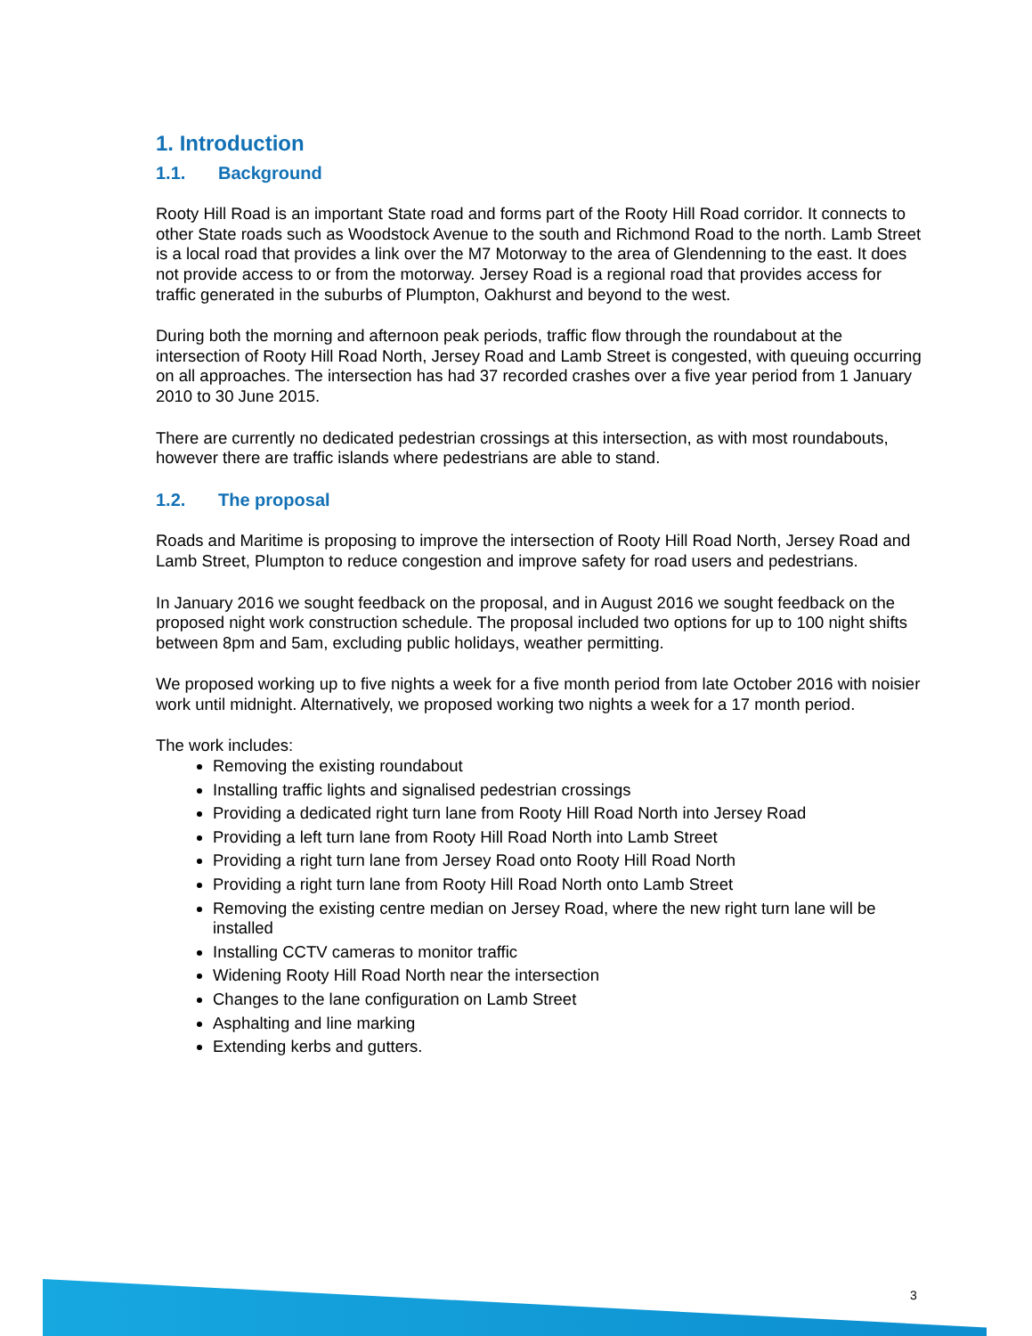1. Introduction
1.1. Background
Rooty Hill Road is an important State road and forms part of the Rooty Hill Road corridor. It connects to other State roads such as Woodstock Avenue to the south and Richmond Road to the north. Lamb Street is a local road that provides a link over the M7 Motorway to the area of Glendenning to the east. It does not provide access to or from the motorway. Jersey Road is a regional road that provides access for traffic generated in the suburbs of Plumpton, Oakhurst and beyond to the west.
During both the morning and afternoon peak periods, traffic flow through the roundabout at the intersection of Rooty Hill Road North, Jersey Road and Lamb Street is congested, with queuing occurring on all approaches. The intersection has had 37 recorded crashes over a five year period from 1 January 2010 to 30 June 2015.
There are currently no dedicated pedestrian crossings at this intersection, as with most roundabouts, however there are traffic islands where pedestrians are able to stand.
1.2. The proposal
Roads and Maritime is proposing to improve the intersection of Rooty Hill Road North, Jersey Road and Lamb Street, Plumpton to reduce congestion and improve safety for road users and pedestrians.
In January 2016 we sought feedback on the proposal, and in August 2016 we sought feedback on the proposed night work construction schedule. The proposal included two options for up to 100 night shifts between 8pm and 5am, excluding public holidays, weather permitting.
We proposed working up to five nights a week for a five month period from late October 2016 with noisier work until midnight. Alternatively, we proposed working two nights a week for a 17 month period.
The work includes:
Removing the existing roundabout
Installing traffic lights and signalised pedestrian crossings
Providing a dedicated right turn lane from Rooty Hill Road North into Jersey Road
Providing a left turn lane from Rooty Hill Road North into Lamb Street
Providing a right turn lane from Jersey Road onto Rooty Hill Road North
Providing a right turn lane from Rooty Hill Road North onto Lamb Street
Removing the existing centre median on Jersey Road, where the new right turn lane will be installed
Installing CCTV cameras to monitor traffic
Widening Rooty Hill Road North near the intersection
Changes to the lane configuration on Lamb Street
Asphalting and line marking
Extending kerbs and gutters.
3